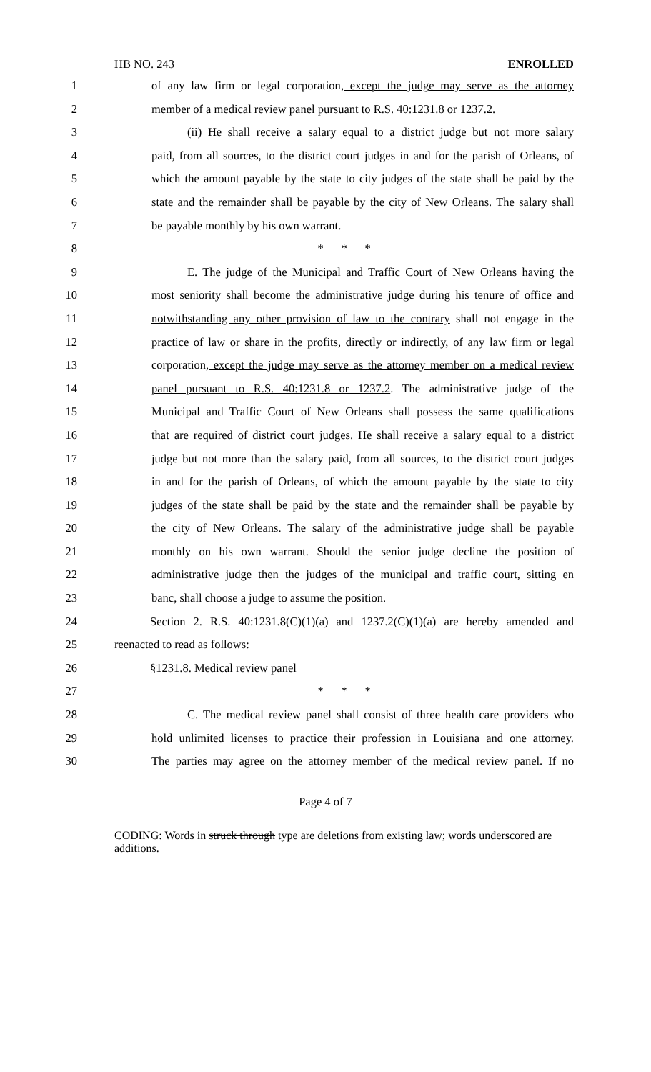HB NO. 243 ENROLLED
1 of any law firm or legal corporation, except the judge may serve as the attorney
2 member of a medical review panel pursuant to R.S. 40:1231.8 or 1237.2.
3 (ii) He shall receive a salary equal to a district judge but not more salary
4 paid, from all sources, to the district court judges in and for the parish of Orleans, of
5 which the amount payable by the state to city judges of the state shall be paid by the
6 state and the remainder shall be payable by the city of New Orleans. The salary shall
7 be payable monthly by his own warrant.
8 * * *
9 E. The judge of the Municipal and Traffic Court of New Orleans having the
10 most seniority shall become the administrative judge during his tenure of office and
11 notwithstanding any other provision of law to the contrary shall not engage in the
12 practice of law or share in the profits, directly or indirectly, of any law firm or legal
13 corporation, except the judge may serve as the attorney member on a medical review
14 panel pursuant to R.S. 40:1231.8 or 1237.2. The administrative judge of the
15 Municipal and Traffic Court of New Orleans shall possess the same qualifications
16 that are required of district court judges. He shall receive a salary equal to a district
17 judge but not more than the salary paid, from all sources, to the district court judges
18 in and for the parish of Orleans, of which the amount payable by the state to city
19 judges of the state shall be paid by the state and the remainder shall be payable by
20 the city of New Orleans. The salary of the administrative judge shall be payable
21 monthly on his own warrant. Should the senior judge decline the position of
22 administrative judge then the judges of the municipal and traffic court, sitting en
23 banc, shall choose a judge to assume the position.
24 Section 2. R.S. 40:1231.8(C)(1)(a) and 1237.2(C)(1)(a) are hereby amended and
25 reenacted to read as follows:
26 §1231.8. Medical review panel
27 * * *
28 C. The medical review panel shall consist of three health care providers who
29 hold unlimited licenses to practice their profession in Louisiana and one attorney.
30 The parties may agree on the attorney member of the medical review panel. If no
Page 4 of 7
CODING: Words in struck through type are deletions from existing law; words underscored are additions.